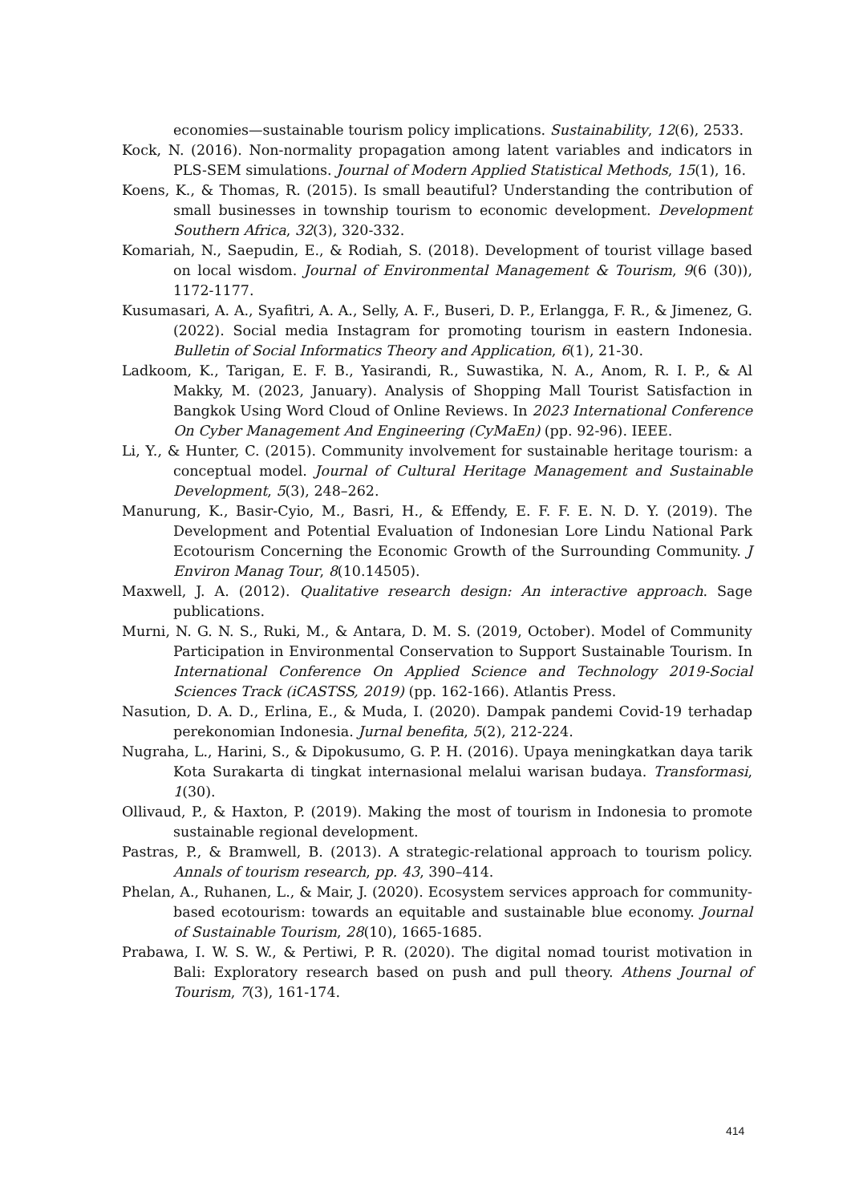economies—sustainable tourism policy implications. Sustainability, 12(6), 2533.
Kock, N. (2016). Non-normality propagation among latent variables and indicators in PLS-SEM simulations. Journal of Modern Applied Statistical Methods, 15(1), 16.
Koens, K., & Thomas, R. (2015). Is small beautiful? Understanding the contribution of small businesses in township tourism to economic development. Development Southern Africa, 32(3), 320-332.
Komariah, N., Saepudin, E., & Rodiah, S. (2018). Development of tourist village based on local wisdom. Journal of Environmental Management & Tourism, 9(6 (30)), 1172-1177.
Kusumasari, A. A., Syafitri, A. A., Selly, A. F., Buseri, D. P., Erlangga, F. R., & Jimenez, G. (2022). Social media Instagram for promoting tourism in eastern Indonesia. Bulletin of Social Informatics Theory and Application, 6(1), 21-30.
Ladkoom, K., Tarigan, E. F. B., Yasirandi, R., Suwastika, N. A., Anom, R. I. P., & Al Makky, M. (2023, January). Analysis of Shopping Mall Tourist Satisfaction in Bangkok Using Word Cloud of Online Reviews. In 2023 International Conference On Cyber Management And Engineering (CyMaEn) (pp. 92-96). IEEE.
Li, Y., & Hunter, C. (2015). Community involvement for sustainable heritage tourism: a conceptual model. Journal of Cultural Heritage Management and Sustainable Development, 5(3), 248–262.
Manurung, K., Basir-Cyio, M., Basri, H., & Effendy, E. F. F. E. N. D. Y. (2019). The Development and Potential Evaluation of Indonesian Lore Lindu National Park Ecotourism Concerning the Economic Growth of the Surrounding Community. J Environ Manag Tour, 8(10.14505).
Maxwell, J. A. (2012). Qualitative research design: An interactive approach. Sage publications.
Murni, N. G. N. S., Ruki, M., & Antara, D. M. S. (2019, October). Model of Community Participation in Environmental Conservation to Support Sustainable Tourism. In International Conference On Applied Science and Technology 2019-Social Sciences Track (iCASTSS, 2019) (pp. 162-166). Atlantis Press.
Nasution, D. A. D., Erlina, E., & Muda, I. (2020). Dampak pandemi Covid-19 terhadap perekonomian Indonesia. Jurnal benefita, 5(2), 212-224.
Nugraha, L., Harini, S., & Dipokusumo, G. P. H. (2016). Upaya meningkatkan daya tarik Kota Surakarta di tingkat internasional melalui warisan budaya. Transformasi, 1(30).
Ollivaud, P., & Haxton, P. (2019). Making the most of tourism in Indonesia to promote sustainable regional development.
Pastras, P., & Bramwell, B. (2013). A strategic-relational approach to tourism policy. Annals of tourism research, pp. 43, 390–414.
Phelan, A., Ruhanen, L., & Mair, J. (2020). Ecosystem services approach for community-based ecotourism: towards an equitable and sustainable blue economy. Journal of Sustainable Tourism, 28(10), 1665-1685.
Prabawa, I. W. S. W., & Pertiwi, P. R. (2020). The digital nomad tourist motivation in Bali: Exploratory research based on push and pull theory. Athens Journal of Tourism, 7(3), 161-174.
414